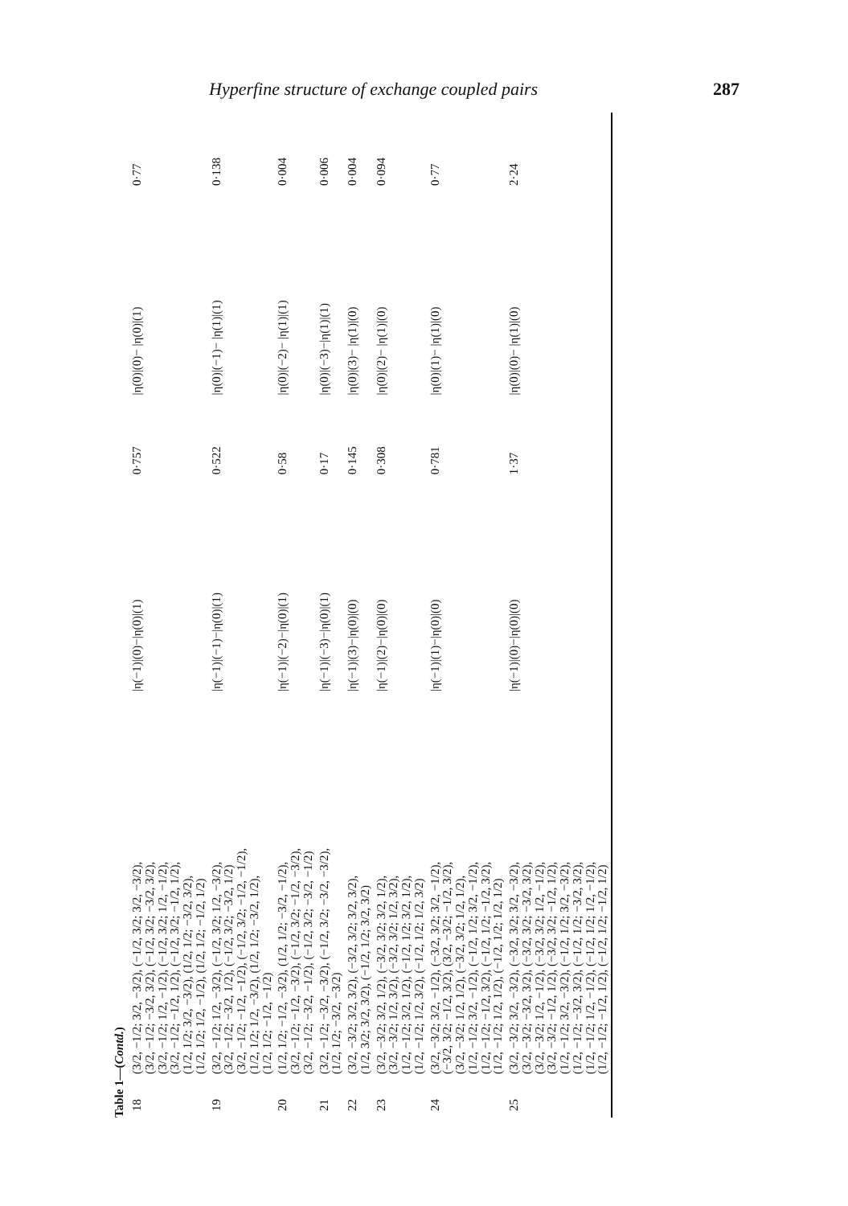Hyperfine structure of exchange coupled pairs 287
Table 1—( Contd. )
| 18 | (3/2, −1/2; 3/2, −3/2), (−1/2, 3/2; 3/2, −3/2), (3/2, −1/2; −3/2, 3/2), (−1/2, 3/2; −3/2, 3/2), (3/2, −1/2; 1/2, −1/2), (−1/2, 3/2; 1/2, −1/2), (3/2, −1/2; −1/2, 1/2), (−1/2, 3/2; −1/2, 1/2), (1/2, 1/2; 3/2, −3/2), (1/2, 1/2; −3/2, 3/2), (1/2, 1/2; 1/2, −1/2), (1/2, 1/2; −1/2, 1/2) | /η(−1)/(0)−/η(0)/(1) | 0·757 | /η(0)/(0)− /η(0)/(1) | 0·77 |
| 19 | (3/2, −1/2; 1/2, −3/2), (−1/2, 3/2; 1/2, −3/2), (3/2, −1/2; −3/2, 1/2), (−1/2, 3/2; −3/2, 1/2) (3/2, −1/2; −1/2, −1/2), (−1/2, 3/2; −1/2, −1/2), (1/2, 1/2; 1/2, −3/2), (1/2, 1/2; −3/2, 1/2), (1/2, 1/2; −1/2, −1/2) | /η(−1)/(−1)−/η(0)/(1) | 0·522 | /η(0)/(−1)− /η(1)/(1) | 0·138 |
| 20 | (1/2, 1/2; −1/2, −3/2), (1/2, 1/2; −3/2, −1/2), (3/2, −1/2; −1/2, −3/2), (−1/2, 3/2; −1/2, −3/2), (3/2, −1/2; −3/2, −1/2), (−1/2, 3/2; −3/2, −1/2) | /η(−1)/(−2)−/η(0)/(1) | 0·58 | /η(0)/(−2)− /η(1)/(1) | 0·004 |
| 21 | (3/2, −1/2; −3/2, −3/2), (−1/2, 3/2; −3/2, −3/2), (1/2, 1/2; −3/2, −3/2) | /η(−1)/(−3)−/η(0)/(1) | 0·17 | /η(0)/(−3)−/η(1)/(1) | 0·006 |
| 22 | (3/2, −3/2; 3/2, 3/2), (−3/2, 3/2; 3/2, 3/2), (1/2, 3/2; 3/2, 3/2), (−1/2, 1/2; 3/2, 3/2) | /η(−1)/(3)−/η(0)/(0) | 0·145 | /η(0)/(3)− /η(1)/(0) | 0·004 |
| 23 | (3/2, −3/2; 3/2, 1/2), (−3/2, 3/2; 3/2, 1/2), (3/2, −3/2; 1/2, 3/2), (−3/2, 3/2; 1/2, 3/2), (1/2, −1/2; 3/2, 1/2), (−1/2, 1/2; 3/2, 1/2), (1/2, −1/2; 1/2, 3/2), (−1/2, 1/2; 1/2, 3/2) | /η(−1)/(2)−/η(0)/(0) | 0·308 | /η(0)/(2)− /η(1)/(0) | 0·094 |
| 24 | (3/2, −3/2; 3/2, −1/2), (−3/2, 3/2; 3/2, −1/2), (−3/2, 3/2; −1/2, 3/2), (3/2, −3/2; −1/2, 3/2), (3/2, −3/2; 1/2, 1/2), (−3/2, 3/2; 1/2, 1/2), (1/2, −1/2; 3/2, −1/2), (−1/2, 1/2; 3/2, −1/2), (1/2, −1/2; −1/2, 3/2), (−1/2, 1/2; −1/2, 3/2), (1/2, −1/2; 1/2, 1/2), (−1/2, 1/2; 1/2, 1/2) | /η(−1)/(1)−/η(0)/(0) | 0·781 | /η(0)/(1)− /η(1)/(0) | 0·77 |
| 25 | (3/2, −3/2; 3/2, −3/2), (−3/2, 3/2; 3/2, −3/2), (3/2, −3/2; −3/2, 3/2), (−3/2, 3/2; −3/2, 3/2), (3/2, −3/2; 1/2, −1/2), (−3/2, 3/2; 1/2, −1/2), (3/2, −3/2; −1/2, 1/2), (−3/2, 3/2; −1/2, 1/2), (1/2, −1/2; 3/2, −3/2), (−1/2, 1/2; 3/2, −3/2), (1/2, −1/2; −3/2, 3/2), (−1/2, 1/2; −3/2, 3/2), (1/2, −1/2; 1/2, −1/2), (−1/2, 1/2; 1/2, −1/2), (1/2, −1/2; −1/2, 1/2), (−1/2, 1/2; −1/2, 1/2) | /η(−1)/(0)−/η(0)/(0) | 1·37 | /η(0)/(0)− /η(1)/(0) | 2·24 |